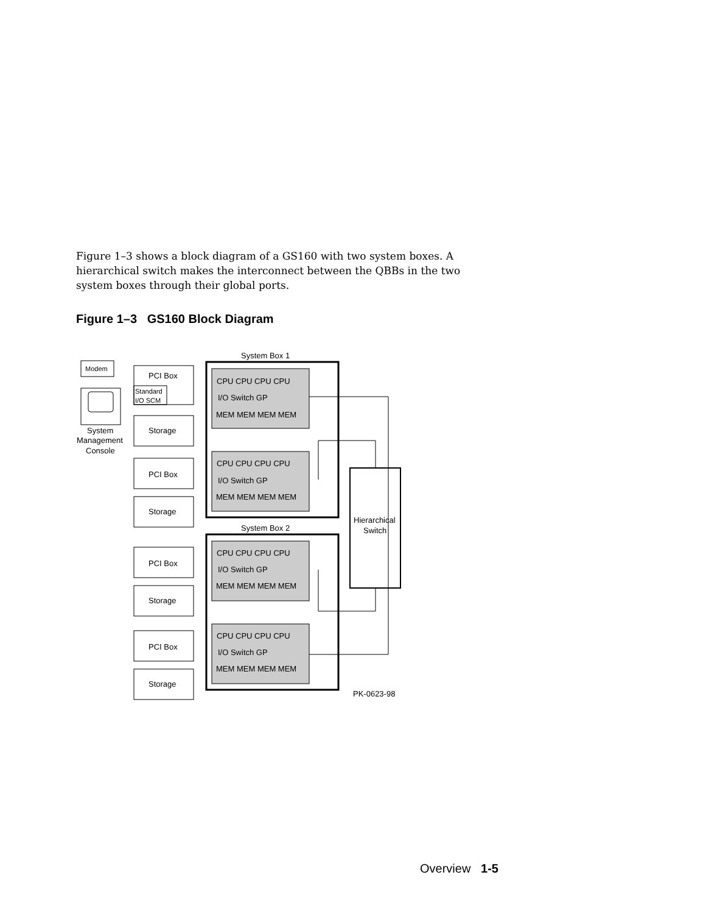Figure 1–3 shows a block diagram of a GS160 with two system boxes. A hierarchical switch makes the interconnect between the QBBs in the two system boxes through their global ports.
Figure 1–3 GS160 Block Diagram
System Box 1
System Box 2
Modem
System
Management
Console
PCI Box
Standard
I/O SCM
Storage
PCI Box
Storage
PCI Box
Storage
PCI Box
Storage
Hierarchical
Switch
PK-0623-98
CPU CPU CPU CPU
I/O Switch GP
MEM MEM MEM MEM
CPU CPU CPU CPU
I/O Switch GP
MEM MEM MEM MEM
CPU CPU CPU CPU
I/O Switch GP
MEM MEM MEM MEM
CPU CPU CPU CPU
I/O Switch GP
MEM MEM MEM MEM
Overview 1-5